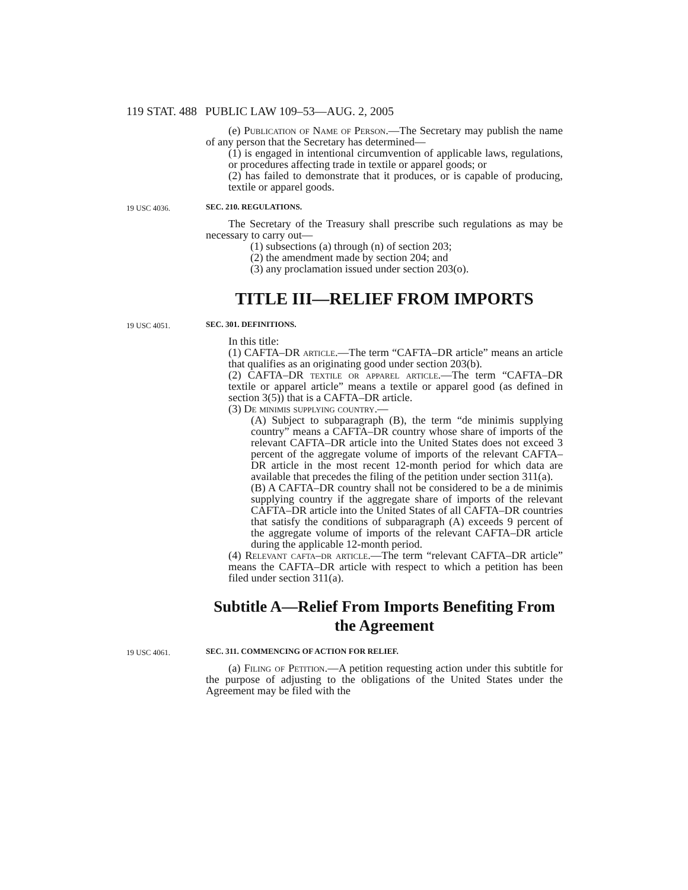119 STAT. 488 PUBLIC LAW 109–53—AUG. 2, 2005
(e) Publication of Name of Person.—The Secretary may publish the name of any person that the Secretary has determined—
(1) is engaged in intentional circumvention of applicable laws, regulations, or procedures affecting trade in textile or apparel goods; or
(2) has failed to demonstrate that it produces, or is capable of producing, textile or apparel goods.
19 USC 4036.
SEC. 210. REGULATIONS.
The Secretary of the Treasury shall prescribe such regulations as may be necessary to carry out—
(1) subsections (a) through (n) of section 203;
(2) the amendment made by section 204; and
(3) any proclamation issued under section 203(o).
TITLE III—RELIEF FROM IMPORTS
19 USC 4051.
SEC. 301. DEFINITIONS.
In this title:
(1) CAFTA–DR article.—The term “CAFTA–DR article” means an article that qualifies as an originating good under section 203(b).
(2) CAFTA–DR textile or apparel article.—The term “CAFTA–DR textile or apparel article” means a textile or apparel good (as defined in section 3(5)) that is a CAFTA–DR article.
(3) De minimis supplying country.—
(A) Subject to subparagraph (B), the term “de minimis supplying country” means a CAFTA–DR country whose share of imports of the relevant CAFTA–DR article into the United States does not exceed 3 percent of the aggregate volume of imports of the relevant CAFTA–DR article in the most recent 12-month period for which data are available that precedes the filing of the petition under section 311(a).
(B) A CAFTA–DR country shall not be considered to be a de minimis supplying country if the aggregate share of imports of the relevant CAFTA–DR article into the United States of all CAFTA–DR countries that satisfy the conditions of subparagraph (A) exceeds 9 percent of the aggregate volume of imports of the relevant CAFTA–DR article during the applicable 12-month period.
(4) Relevant cafta–dr article.—The term “relevant CAFTA–DR article” means the CAFTA–DR article with respect to which a petition has been filed under section 311(a).
Subtitle A—Relief From Imports Benefiting From the Agreement
19 USC 4061.
SEC. 311. COMMENCING OF ACTION FOR RELIEF.
(a) Filing of Petition.—A petition requesting action under this subtitle for the purpose of adjusting to the obligations of the United States under the Agreement may be filed with the